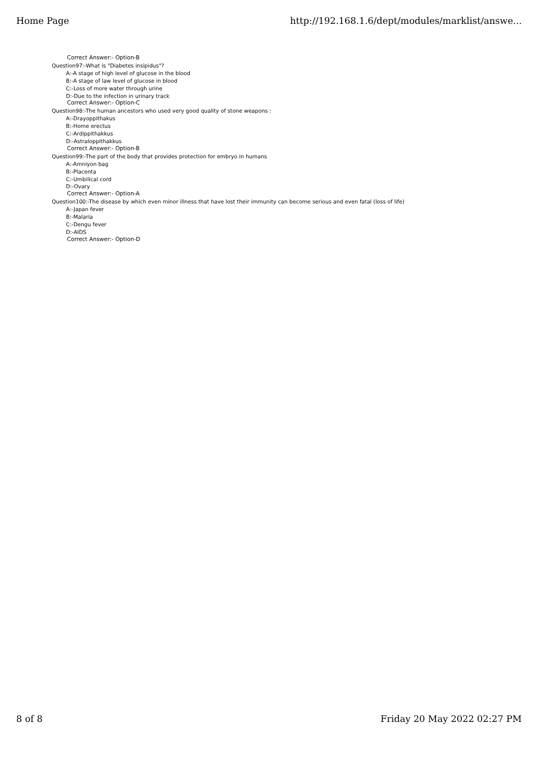Home Page http://192.168.1.6/dept/modules/marklist/answe...
Correct Answer:- Option-B
Question97:-What is "Diabetes insipidus"?
A:-A stage of high level of glucose in the blood
B:-A stage of law level of glucose in blood
C:-Loss of more water through urine
D:-Due to the infection in urinary track
Correct Answer:- Option-C
Question98:-The human ancestors who used very good quality of stone weapons :
A:-Drayoppithakus
B:-Home erectus
C:-Ardippithakkus
D:-Astraloppithakkus
Correct Answer:- Option-B
Question99:-The part of the body that provides protection for embryo in humans
A:-Amniyon bag
B:-Placenta
C:-Umbilical cord
D:-Ovary
Correct Answer:- Option-A
Question100:-The disease by which even minor illness that have lost their immunity can become serious and even fatal (loss of life)
A:-Japan fever
B:-Malaria
C:-Dengu fever
D:-AIDS
Correct Answer:- Option-D
8 of 8 Friday 20 May 2022 02:27 PM